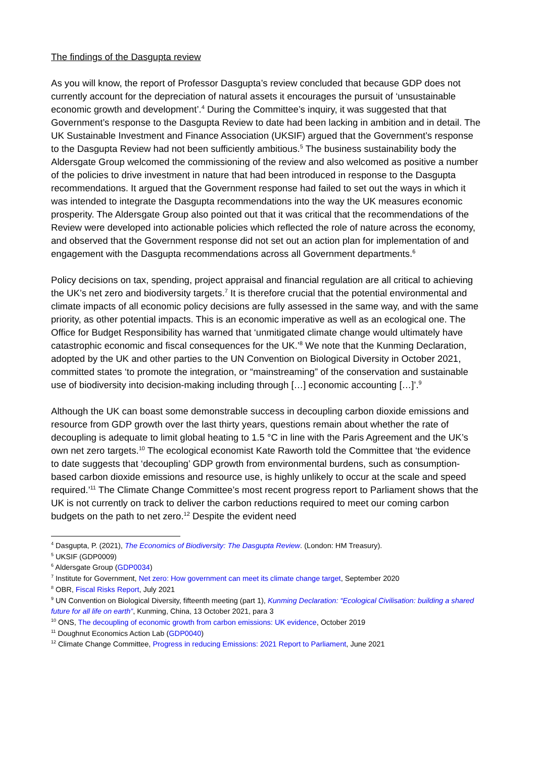The findings of the Dasgupta review
As you will know, the report of Professor Dasgupta’s review concluded that because GDP does not currently account for the depreciation of natural assets it encourages the pursuit of ‘unsustainable economic growth and development’.<sup>4</sup> During the Committee’s inquiry, it was suggested that that Government’s response to the Dasgupta Review to date had been lacking in ambition and in detail. The UK Sustainable Investment and Finance Association (UKSIF) argued that the Government’s response to the Dasgupta Review had not been sufficiently ambitious.<sup>5</sup> The business sustainability body the Aldersgate Group welcomed the commissioning of the review and also welcomed as positive a number of the policies to drive investment in nature that had been introduced in response to the Dasgupta recommendations. It argued that the Government response had failed to set out the ways in which it was intended to integrate the Dasgupta recommendations into the way the UK measures economic prosperity. The Aldersgate Group also pointed out that it was critical that the recommendations of the Review were developed into actionable policies which reflected the role of nature across the economy, and observed that the Government response did not set out an action plan for implementation of and engagement with the Dasgupta recommendations across all Government departments.<sup>6</sup>
Policy decisions on tax, spending, project appraisal and financial regulation are all critical to achieving the UK’s net zero and biodiversity targets.<sup>7</sup> It is therefore crucial that the potential environmental and climate impacts of all economic policy decisions are fully assessed in the same way, and with the same priority, as other potential impacts. This is an economic imperative as well as an ecological one. The Office for Budget Responsibility has warned that ‘unmitigated climate change would ultimately have catastrophic economic and fiscal consequences for the UK.’<sup>8</sup> We note that the Kunming Declaration, adopted by the UK and other parties to the UN Convention on Biological Diversity in October 2021, committed states ‘to promote the integration, or “mainstreaming” of the conservation and sustainable use of biodiversity into decision-making including through […] economic accounting […]’.<sup>9</sup>
Although the UK can boast some demonstrable success in decoupling carbon dioxide emissions and resource from GDP growth over the last thirty years, questions remain about whether the rate of decoupling is adequate to limit global heating to 1.5 °C in line with the Paris Agreement and the UK’s own net zero targets.<sup>10</sup> The ecological economist Kate Raworth told the Committee that ‘the evidence to date suggests that ‘decoupling’ GDP growth from environmental burdens, such as consumption-based carbon dioxide emissions and resource use, is highly unlikely to occur at the scale and speed required.’<sup>11</sup> The Climate Change Committee’s most recent progress report to Parliament shows that the UK is not currently on track to deliver the carbon reductions required to meet our coming carbon budgets on the path to net zero.<sup>12</sup> Despite the evident need
<sup>4</sup> Dasgupta, P. (2021), The Economics of Biodiversity: The Dasgupta Review. (London: HM Treasury).
<sup>5</sup> UKSIF (GDP0009)
<sup>6</sup> Aldersgate Group (GDP0034)
<sup>7</sup> Institute for Government, Net zero: How government can meet its climate change target, September 2020
<sup>8</sup> OBR, Fiscal Risks Report, July 2021
<sup>9</sup> UN Convention on Biological Diversity, fifteenth meeting (part 1), Kunming Declaration: “Ecological Civilisation: building a shared future for all life on earth”, Kunming, China, 13 October 2021, para 3
<sup>10</sup> ONS, The decoupling of economic growth from carbon emissions: UK evidence, October 2019
<sup>11</sup> Doughnut Economics Action Lab (GDP0040)
<sup>12</sup> Climate Change Committee, Progress in reducing Emissions: 2021 Report to Parliament, June 2021